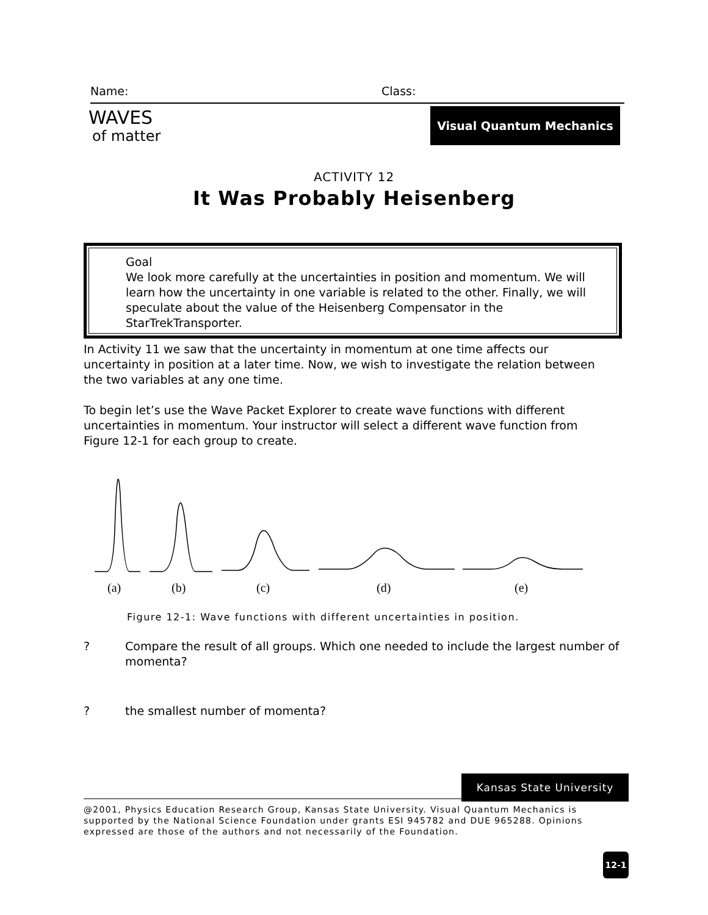Name: Class:
WAVES
of matter
Visual Quantum Mechanics
ACTIVITY 12
It Was Probably Heisenberg
Goal
We look more carefully at the uncertainties in position and momentum. We will learn how the uncertainty in one variable is related to the other. Finally, we will speculate about the value of the Heisenberg Compensator in the StarTrekTransporter.
In Activity 11 we saw that the uncertainty in momentum at one time affects our uncertainty in position at a later time. Now, we wish to investigate the relation between the two variables at any one time.
To begin let’s use the Wave Packet Explorer to create wave functions with different uncertainties in momentum. Your instructor will select a different wave function from Figure 12-1 for each group to create.
(a)
(b)
(c)
(d)
(e)
Figure 12-1: Wave functions with different uncertainties in position.
? Compare the result of all groups. Which one needed to include the largest number of momenta?
? the smallest number of momenta?
Kansas State University
@2001, Physics Education Research Group, Kansas State University. Visual Quantum Mechanics is supported by the National Science Foundation under grants ESI 945782 and DUE 965288. Opinions expressed are those of the authors and not necessarily of the Foundation.
12-1